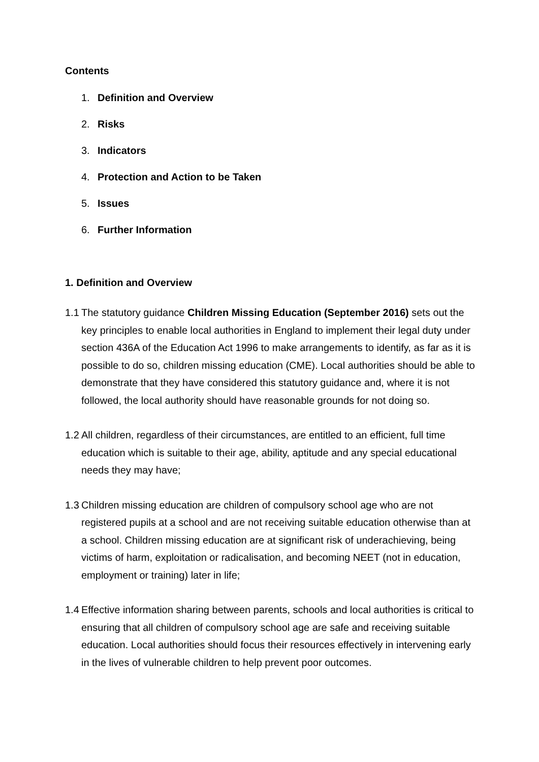Contents
1. Definition and Overview
2. Risks
3. Indicators
4. Protection and Action to be Taken
5. Issues
6. Further Information
1. Definition and Overview
1.1
The statutory guidance Children Missing Education (September 2016) sets out the key principles to enable local authorities in England to implement their legal duty under section 436A of the Education Act 1996 to make arrangements to identify, as far as it is possible to do so, children missing education (CME). Local authorities should be able to demonstrate that they have considered this statutory guidance and, where it is not followed, the local authority should have reasonable grounds for not doing so.
1.2
All children, regardless of their circumstances, are entitled to an efficient, full time education which is suitable to their age, ability, aptitude and any special educational needs they may have;
1.3
Children missing education are children of compulsory school age who are not registered pupils at a school and are not receiving suitable education otherwise than at a school. Children missing education are at significant risk of underachieving, being victims of harm, exploitation or radicalisation, and becoming NEET (not in education, employment or training) later in life;
1.4
Effective information sharing between parents, schools and local authorities is critical to ensuring that all children of compulsory school age are safe and receiving suitable education. Local authorities should focus their resources effectively in intervening early in the lives of vulnerable children to help prevent poor outcomes.